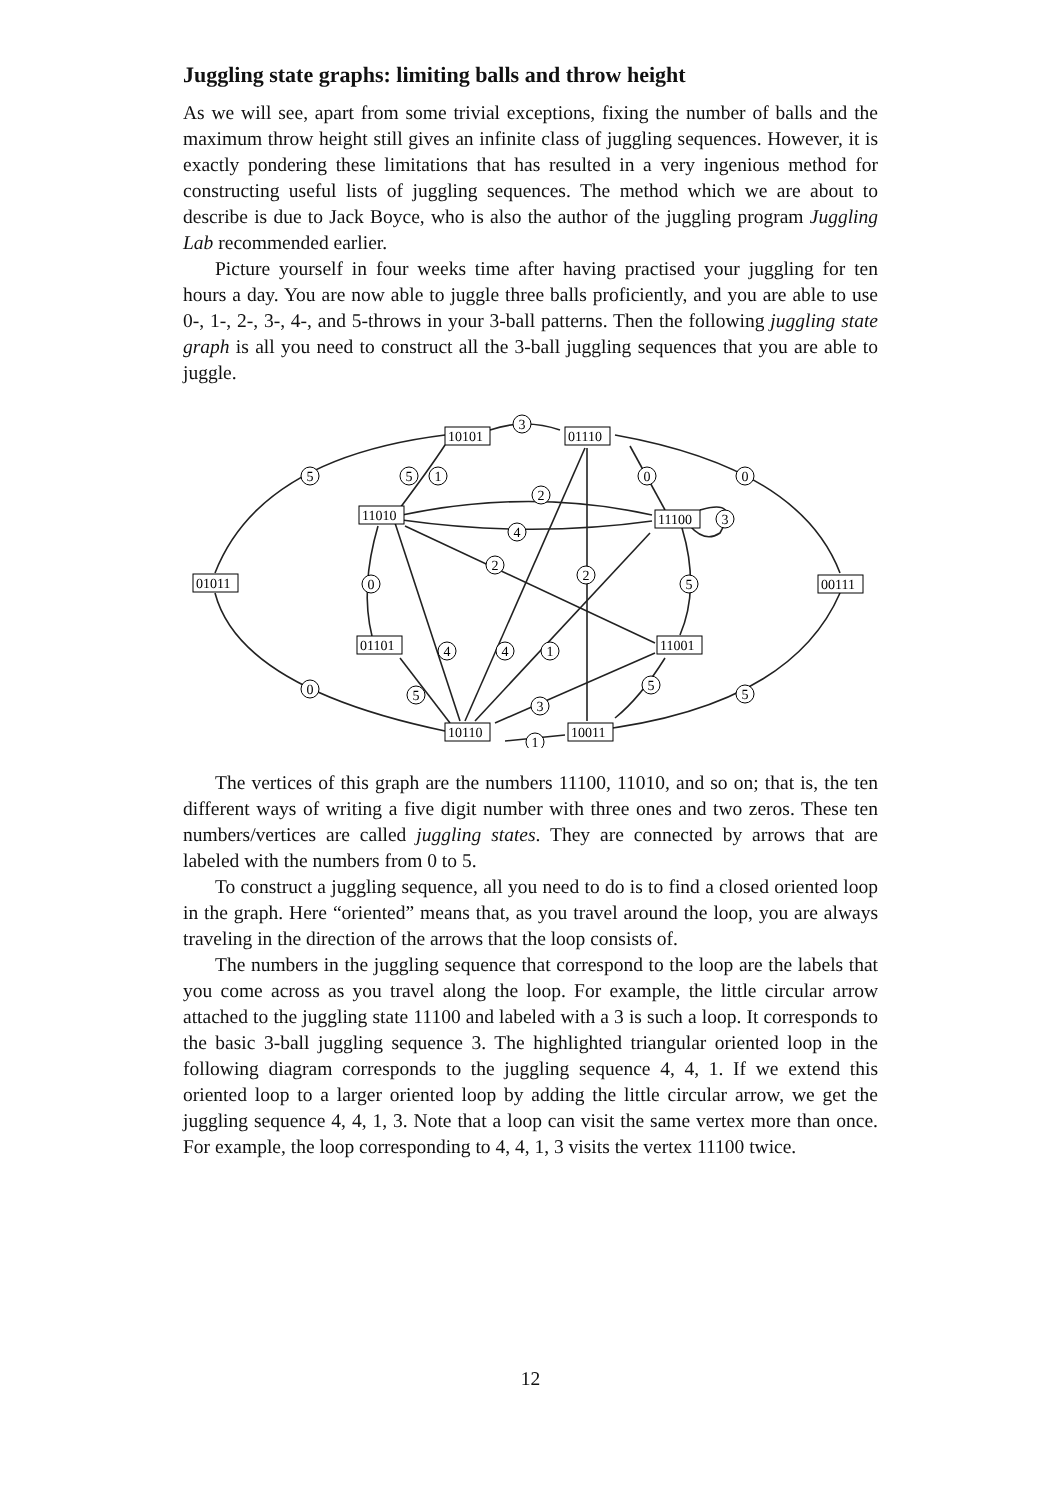Juggling state graphs: limiting balls and throw height
As we will see, apart from some trivial exceptions, fixing the number of balls and the maximum throw height still gives an infinite class of juggling sequences. However, it is exactly pondering these limitations that has resulted in a very ingenious method for constructing useful lists of juggling sequences. The method which we are about to describe is due to Jack Boyce, who is also the author of the juggling program Juggling Lab recommended earlier.
Picture yourself in four weeks time after having practised your juggling for ten hours a day. You are now able to juggle three balls proficiently, and you are able to use 0-, 1-, 2-, 3-, 4-, and 5-throws in your 3-ball patterns. Then the following juggling state graph is all you need to construct all the 3-ball juggling sequences that you are able to juggle.
10101
01110
11010
11100
01011
00111
01101
11001
10110
10011
3
5
5
1
0
0
2
4
3
2
2
0
5
4
4
1
0
5
5
5
3
1
The vertices of this graph are the numbers 11100, 11010, and so on; that is, the ten different ways of writing a five digit number with three ones and two zeros. These ten numbers/vertices are called juggling states. They are connected by arrows that are labeled with the numbers from 0 to 5.
To construct a juggling sequence, all you need to do is to find a closed oriented loop in the graph. Here “oriented” means that, as you travel around the loop, you are always traveling in the direction of the arrows that the loop consists of.
The numbers in the juggling sequence that correspond to the loop are the labels that you come across as you travel along the loop. For example, the little circular arrow attached to the juggling state 11100 and labeled with a 3 is such a loop. It corresponds to the basic 3-ball juggling sequence 3. The highlighted triangular oriented loop in the following diagram corresponds to the juggling sequence 4, 4, 1. If we extend this oriented loop to a larger oriented loop by adding the little circular arrow, we get the juggling sequence 4, 4, 1, 3. Note that a loop can visit the same vertex more than once. For example, the loop corresponding to 4, 4, 1, 3 visits the vertex 11100 twice.
12